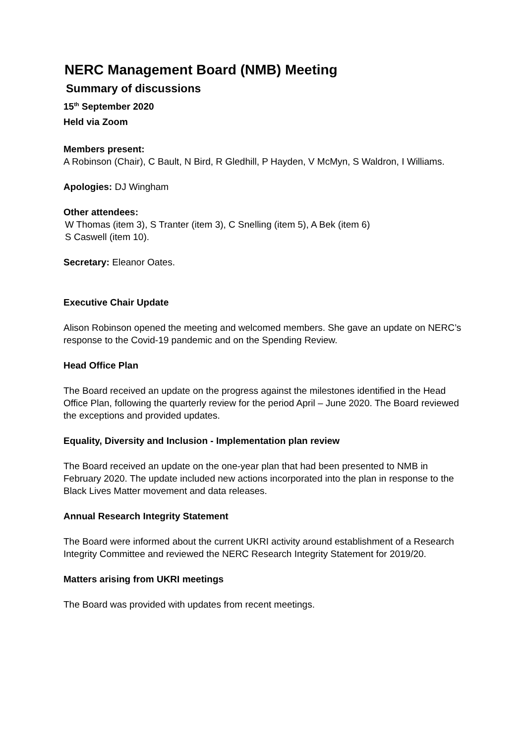NERC Management Board (NMB) Meeting
Summary of discussions
15<sup>th</sup> September 2020
Held via Zoom
Members present:
A Robinson (Chair), C Bault, N Bird, R Gledhill, P Hayden, V McMyn, S Waldron, I Williams.
Apologies: DJ Wingham
Other attendees:
W Thomas (item 3), S Tranter (item 3), C Snelling (item 5), A Bek (item 6)
S Caswell (item 10).
Secretary: Eleanor Oates.
Executive Chair Update
Alison Robinson opened the meeting and welcomed members. She gave an update on NERC’s response to the Covid-19 pandemic and on the Spending Review.
Head Office Plan
The Board received an update on the progress against the milestones identified in the Head Office Plan, following the quarterly review for the period April – June 2020. The Board reviewed the exceptions and provided updates.
Equality, Diversity and Inclusion - Implementation plan review
The Board received an update on the one-year plan that had been presented to NMB in February 2020. The update included new actions incorporated into the plan in response to the Black Lives Matter movement and data releases.
Annual Research Integrity Statement
The Board were informed about the current UKRI activity around establishment of a Research Integrity Committee and reviewed the NERC Research Integrity Statement for 2019/20.
Matters arising from UKRI meetings
The Board was provided with updates from recent meetings.